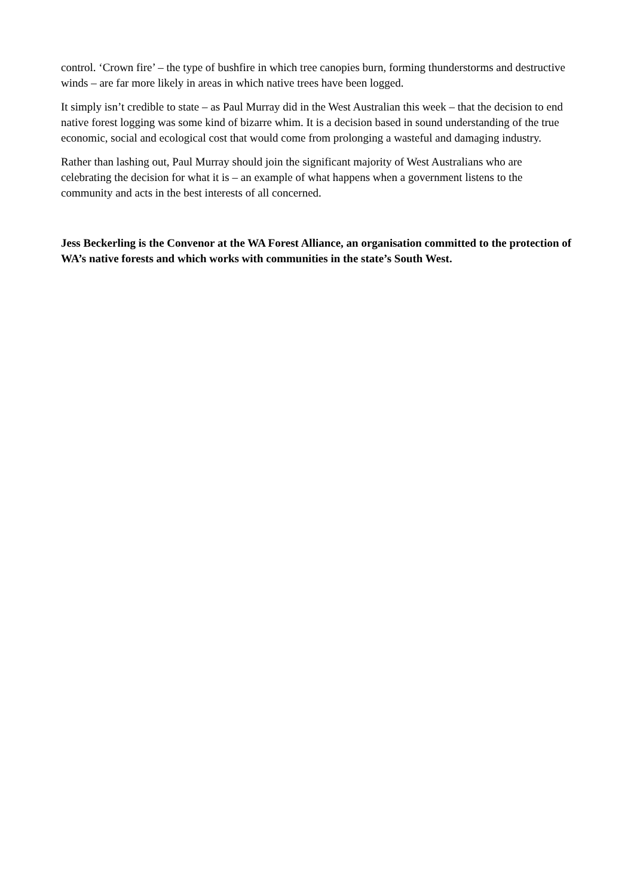control. ‘Crown fire’ – the type of bushfire in which tree canopies burn, forming thunderstorms and destructive winds – are far more likely in areas in which native trees have been logged.
It simply isn’t credible to state – as Paul Murray did in the West Australian this week – that the decision to end native forest logging was some kind of bizarre whim. It is a decision based in sound understanding of the true economic, social and ecological cost that would come from prolonging a wasteful and damaging industry.
Rather than lashing out, Paul Murray should join the significant majority of West Australians who are celebrating the decision for what it is – an example of what happens when a government listens to the community and acts in the best interests of all concerned.
Jess Beckerling is the Convenor at the WA Forest Alliance, an organisation committed to the protection of WA’s native forests and which works with communities in the state’s South West.